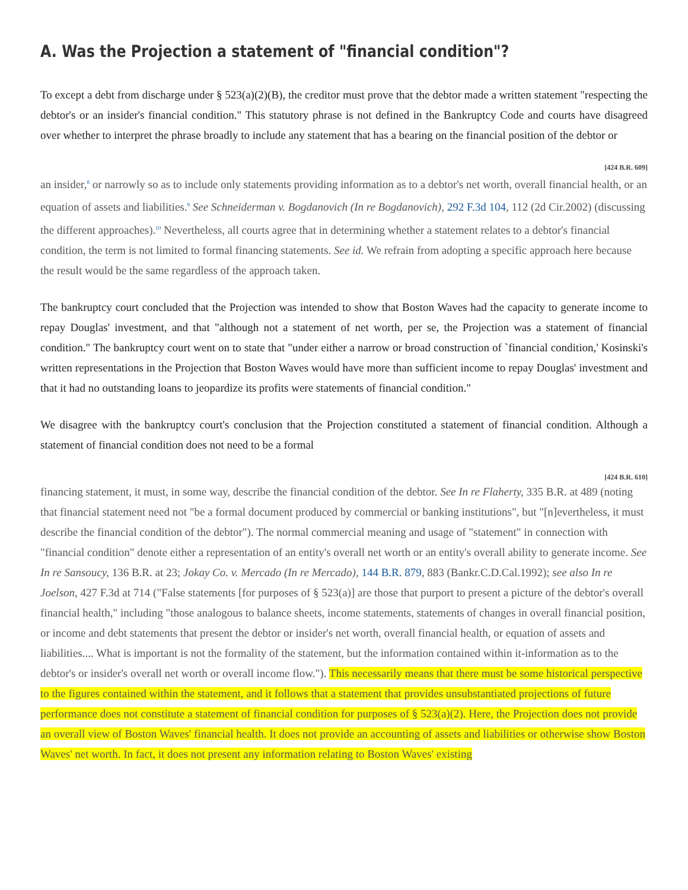A. Was the Projection a statement of "financial condition"?
To except a debt from discharge under § 523(a)(2)(B), the creditor must prove that the debtor made a written statement "respecting the debtor's or an insider's financial condition." This statutory phrase is not defined in the Bankruptcy Code and courts have disagreed over whether to interpret the phrase broadly to include any statement that has a bearing on the financial position of the debtor or
[424 B.R. 609]
an insider,<sup>8</sup> or narrowly so as to include only statements providing information as to a debtor's net worth, overall financial health, or an equation of assets and liabilities.<sup>9</sup> See Schneiderman v. Bogdanovich (In re Bogdanovich), 292 F.3d 104, 112 (2d Cir.2002) (discussing the different approaches).<sup>10</sup> Nevertheless, all courts agree that in determining whether a statement relates to a debtor's financial condition, the term is not limited to formal financing statements. See id. We refrain from adopting a specific approach here because the result would be the same regardless of the approach taken.
The bankruptcy court concluded that the Projection was intended to show that Boston Waves had the capacity to generate income to repay Douglas' investment, and that "although not a statement of net worth, per se, the Projection was a statement of financial condition." The bankruptcy court went on to state that "under either a narrow or broad construction of `financial condition,' Kosinski's written representations in the Projection that Boston Waves would have more than sufficient income to repay Douglas' investment and that it had no outstanding loans to jeopardize its profits were statements of financial condition."
We disagree with the bankruptcy court's conclusion that the Projection constituted a statement of financial condition. Although a statement of financial condition does not need to be a formal
[424 B.R. 610]
financing statement, it must, in some way, describe the financial condition of the debtor. See In re Flaherty, 335 B.R. at 489 (noting that financial statement need not "be a formal document produced by commercial or banking institutions", but "[n]evertheless, it must describe the financial condition of the debtor"). The normal commercial meaning and usage of "statement" in connection with "financial condition" denote either a representation of an entity's overall net worth or an entity's overall ability to generate income. See In re Sansoucy, 136 B.R. at 23; Jokay Co. v. Mercado (In re Mercado), 144 B.R. 879, 883 (Bankr.C.D.Cal.1992); see also In re Joelson, 427 F.3d at 714 ("False statements [for purposes of § 523(a)] are those that purport to present a picture of the debtor's overall financial health," including "those analogous to balance sheets, income statements, statements of changes in overall financial position, or income and debt statements that present the debtor or insider's net worth, overall financial health, or equation of assets and liabilities.... What is important is not the formality of the statement, but the information contained within it-information as to the debtor's or insider's overall net worth or overall income flow."). This necessarily means that there must be some historical perspective to the figures contained within the statement, and it follows that a statement that provides unsubstantiated projections of future performance does not constitute a statement of financial condition for purposes of § 523(a)(2). Here, the Projection does not provide an overall view of Boston Waves' financial health. It does not provide an accounting of assets and liabilities or otherwise show Boston Waves' net worth. In fact, it does not present any information relating to Boston Waves' existing